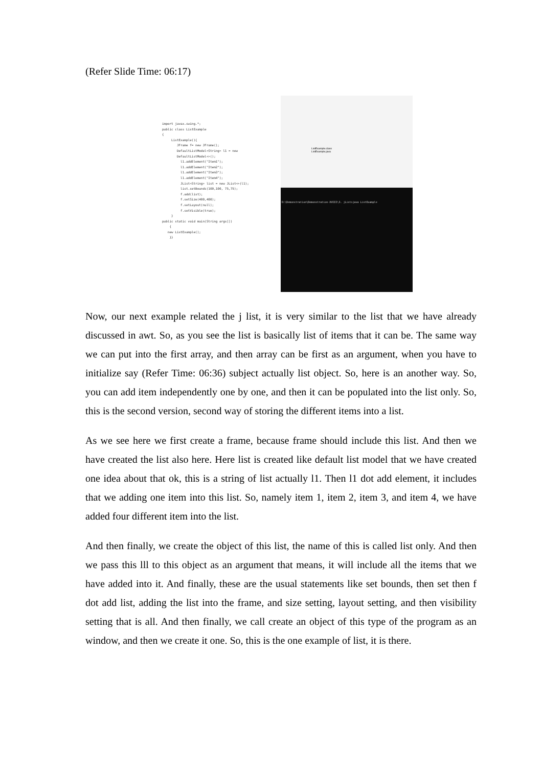(Refer Slide Time: 06:17)
import javax.swing.*; public class ListExample { ListExample(){ JFrame f= new JFrame(); DefaultListModel<String> l1 = new DefaultListModel<>(); l1.addElement("Item1"); l1.addElement("Item2"); l1.addElement("Item3"); l1.addElement("Item4"); JList<String> list = new JList<>(l1); list.setBounds(100,100, 75,75); f.add(list); f.setSize(400,400); f.setLayout(null); f.setVisible(true); } public static void main(String args[]) { new ListExample(); }}
ListExample.class
ListExample.java
D:\Demonstration\Demonstration-XVIII\3. jList>java ListExample
Now, our next example related the j list, it is very similar to the list that we have already discussed in awt. So, as you see the list is basically list of items that it can be. The same way we can put into the first array, and then array can be first as an argument, when you have to initialize say (Refer Time: 06:36) subject actually list object. So, here is an another way. So, you can add item independently one by one, and then it can be populated into the list only. So, this is the second version, second way of storing the different items into a list.
As we see here we first create a frame, because frame should include this list. And then we have created the list also here. Here list is created like default list model that we have created one idea about that ok, this is a string of list actually l1. Then l1 dot add element, it includes that we adding one item into this list. So, namely item 1, item 2, item 3, and item 4, we have added four different item into the list.
And then finally, we create the object of this list, the name of this is called list only. And then we pass this lll to this object as an argument that means, it will include all the items that we have added into it. And finally, these are the usual statements like set bounds, then set then f dot add list, adding the list into the frame, and size setting, layout setting, and then visibility setting that is all. And then finally, we call create an object of this type of the program as an window, and then we create it one. So, this is the one example of list, it is there.